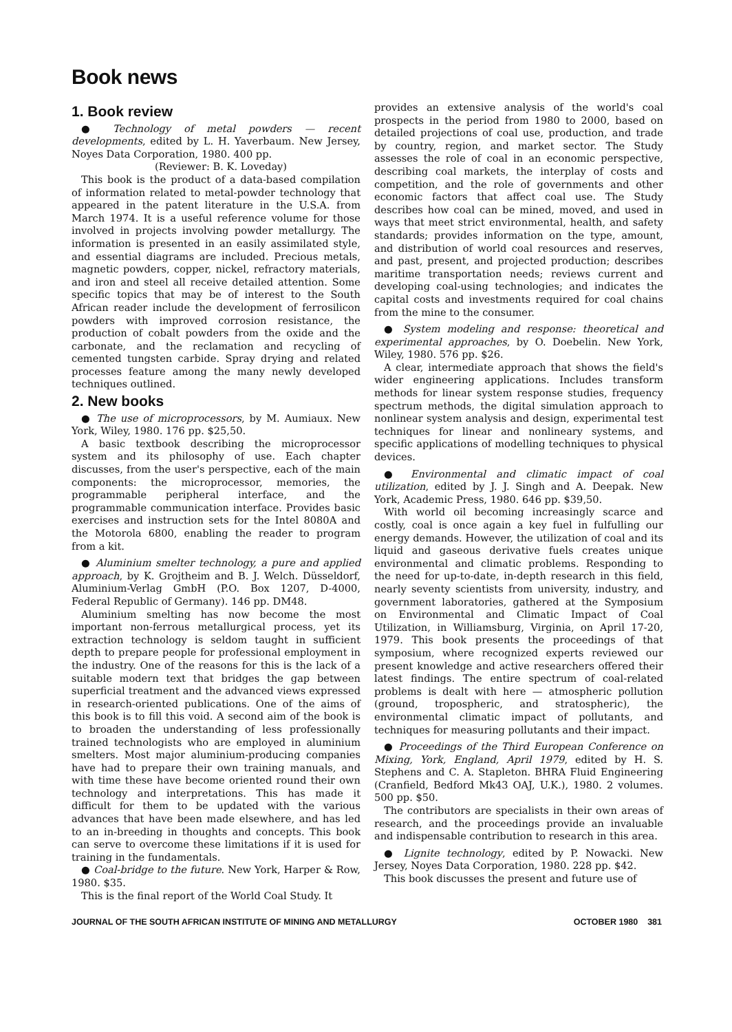Book news
1. Book review
● Technology of metal powders — recent developments, edited by L. H. Yaverbaum. New Jersey, Noyes Data Corporation, 1980. 400 pp.
(Reviewer: B. K. Loveday)
This book is the product of a data-based compilation of information related to metal-powder technology that appeared in the patent literature in the U.S.A. from March 1974. It is a useful reference volume for those involved in projects involving powder metallurgy. The information is presented in an easily assimilated style, and essential diagrams are included. Precious metals, magnetic powders, copper, nickel, refractory materials, and iron and steel all receive detailed attention. Some specific topics that may be of interest to the South African reader include the development of ferrosilicon powders with improved corrosion resistance, the production of cobalt powders from the oxide and the carbonate, and the reclamation and recycling of cemented tungsten carbide. Spray drying and related processes feature among the many newly developed techniques outlined.
2. New books
● The use of microprocessors, by M. Aumiaux. New York, Wiley, 1980. 176 pp. $25,50.
A basic textbook describing the microprocessor system and its philosophy of use. Each chapter discusses, from the user's perspective, each of the main components: the microprocessor, memories, the programmable peripheral interface, and the programmable communication interface. Provides basic exercises and instruction sets for the Intel 8080A and the Motorola 6800, enabling the reader to program from a kit.
● Aluminium smelter technology, a pure and applied approach, by K. Grojtheim and B. J. Welch. Düsseldorf, Aluminium-Verlag GmbH (P.O. Box 1207, D-4000, Federal Republic of Germany). 146 pp. DM48.
Aluminium smelting has now become the most important non-ferrous metallurgical process, yet its extraction technology is seldom taught in sufficient depth to prepare people for professional employment in the industry. One of the reasons for this is the lack of a suitable modern text that bridges the gap between superficial treatment and the advanced views expressed in research-oriented publications. One of the aims of this book is to fill this void. A second aim of the book is to broaden the understanding of less professionally trained technologists who are employed in aluminium smelters. Most major aluminium-producing companies have had to prepare their own training manuals, and with time these have become oriented round their own technology and interpretations. This has made it difficult for them to be updated with the various advances that have been made elsewhere, and has led to an in-breeding in thoughts and concepts. This book can serve to overcome these limitations if it is used for training in the fundamentals.
● Coal-bridge to the future. New York, Harper & Row, 1980. $35.
This is the final report of the World Coal Study. It
provides an extensive analysis of the world's coal prospects in the period from 1980 to 2000, based on detailed projections of coal use, production, and trade by country, region, and market sector. The Study assesses the role of coal in an economic perspective, describing coal markets, the interplay of costs and competition, and the role of governments and other economic factors that affect coal use. The Study describes how coal can be mined, moved, and used in ways that meet strict environmental, health, and safety standards; provides information on the type, amount, and distribution of world coal resources and reserves, and past, present, and projected production; describes maritime transportation needs; reviews current and developing coal-using technologies; and indicates the capital costs and investments required for coal chains from the mine to the consumer.
● System modeling and response: theoretical and experimental approaches, by O. Doebelin. New York, Wiley, 1980. 576 pp. $26.
A clear, intermediate approach that shows the field's wider engineering applications. Includes transform methods for linear system response studies, frequency spectrum methods, the digital simulation approach to nonlinear system analysis and design, experimental test techniques for linear and nonlineary systems, and specific applications of modelling techniques to physical devices.
● Environmental and climatic impact of coal utilization, edited by J. J. Singh and A. Deepak. New York, Academic Press, 1980. 646 pp. $39,50.
With world oil becoming increasingly scarce and costly, coal is once again a key fuel in fulfulling our energy demands. However, the utilization of coal and its liquid and gaseous derivative fuels creates unique environmental and climatic problems. Responding to the need for up-to-date, in-depth research in this field, nearly seventy scientists from university, industry, and government laboratories, gathered at the Symposium on Environmental and Climatic Impact of Coal Utilization, in Williamsburg, Virginia, on April 17-20, 1979. This book presents the proceedings of that symposium, where recognized experts reviewed our present knowledge and active researchers offered their latest findings. The entire spectrum of coal-related problems is dealt with here — atmospheric pollution (ground, tropospheric, and stratospheric), the environmental climatic impact of pollutants, and techniques for measuring pollutants and their impact.
● Proceedings of the Third European Conference on Mixing, York, England, April 1979, edited by H. S. Stephens and C. A. Stapleton. BHRA Fluid Engineering (Cranfield, Bedford Mk43 OAJ, U.K.), 1980. 2 volumes. 500 pp. $50.
The contributors are specialists in their own areas of research, and the proceedings provide an invaluable and indispensable contribution to research in this area.
● Lignite technology, edited by P. Nowacki. New Jersey, Noyes Data Corporation, 1980. 228 pp. $42.
This book discusses the present and future use of
JOURNAL OF THE SOUTH AFRICAN INSTITUTE OF MINING AND METALLURGY OCTOBER 1980 381